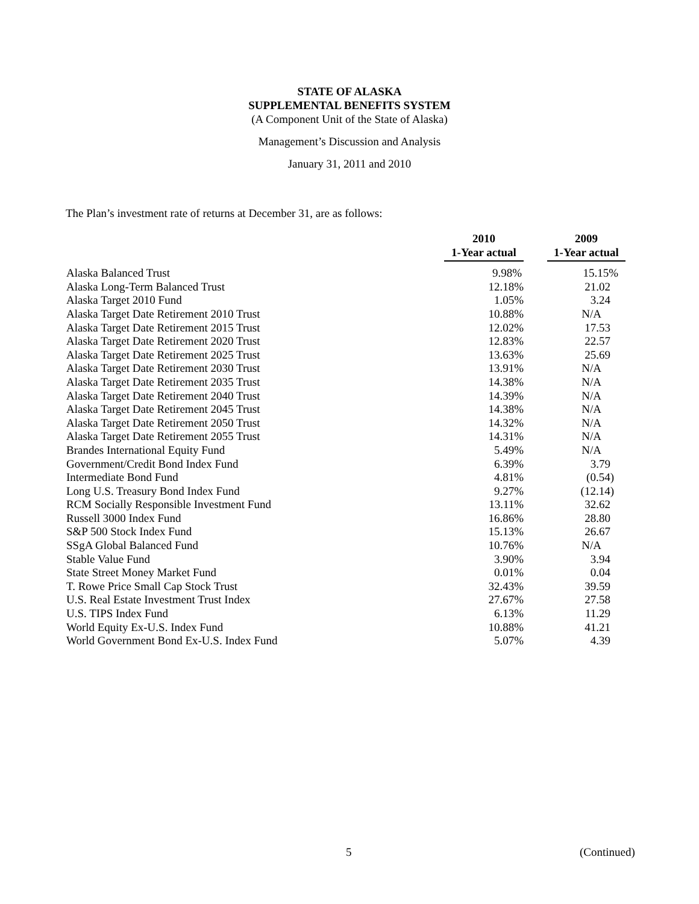STATE OF ALASKA
SUPPLEMENTAL BENEFITS SYSTEM
(A Component Unit of the State of Alaska)
Management’s Discussion and Analysis
January 31, 2011 and 2010
The Plan’s investment rate of returns at December 31, are as follows:
| | 2010 1-Year actual | | 2009 1-Year actual |
| --- | --- | --- | --- |
| Alaska Balanced Trust | 9.98% | | 15.15% |
| Alaska Long-Term Balanced Trust | 12.18% | | 21.02 |
| Alaska Target 2010 Fund | 1.05% | | 3.24 |
| Alaska Target Date Retirement 2010 Trust | 10.88% | | N/A |
| Alaska Target Date Retirement 2015 Trust | 12.02% | | 17.53 |
| Alaska Target Date Retirement 2020 Trust | 12.83% | | 22.57 |
| Alaska Target Date Retirement 2025 Trust | 13.63% | | 25.69 |
| Alaska Target Date Retirement 2030 Trust | 13.91% | | N/A |
| Alaska Target Date Retirement 2035 Trust | 14.38% | | N/A |
| Alaska Target Date Retirement 2040 Trust | 14.39% | | N/A |
| Alaska Target Date Retirement 2045 Trust | 14.38% | | N/A |
| Alaska Target Date Retirement 2050 Trust | 14.32% | | N/A |
| Alaska Target Date Retirement 2055 Trust | 14.31% | | N/A |
| Brandes International Equity Fund | 5.49% | | N/A |
| Government/Credit Bond Index Fund | 6.39% | | 3.79 |
| Intermediate Bond Fund | 4.81% | | (0.54) |
| Long U.S. Treasury Bond Index Fund | 9.27% | | (12.14) |
| RCM Socially Responsible Investment Fund | 13.11% | | 32.62 |
| Russell 3000 Index Fund | 16.86% | | 28.80 |
| S&P 500 Stock Index Fund | 15.13% | | 26.67 |
| SSgA Global Balanced Fund | 10.76% | | N/A |
| Stable Value Fund | 3.90% | | 3.94 |
| State Street Money Market Fund | 0.01% | | 0.04 |
| T. Rowe Price Small Cap Stock Trust | 32.43% | | 39.59 |
| U.S. Real Estate Investment Trust Index | 27.67% | | 27.58 |
| U.S. TIPS Index Fund | 6.13% | | 11.29 |
| World Equity Ex-U.S. Index Fund | 10.88% | | 41.21 |
| World Government Bond Ex-U.S. Index Fund | 5.07% | | 4.39 |
5 (Continued)